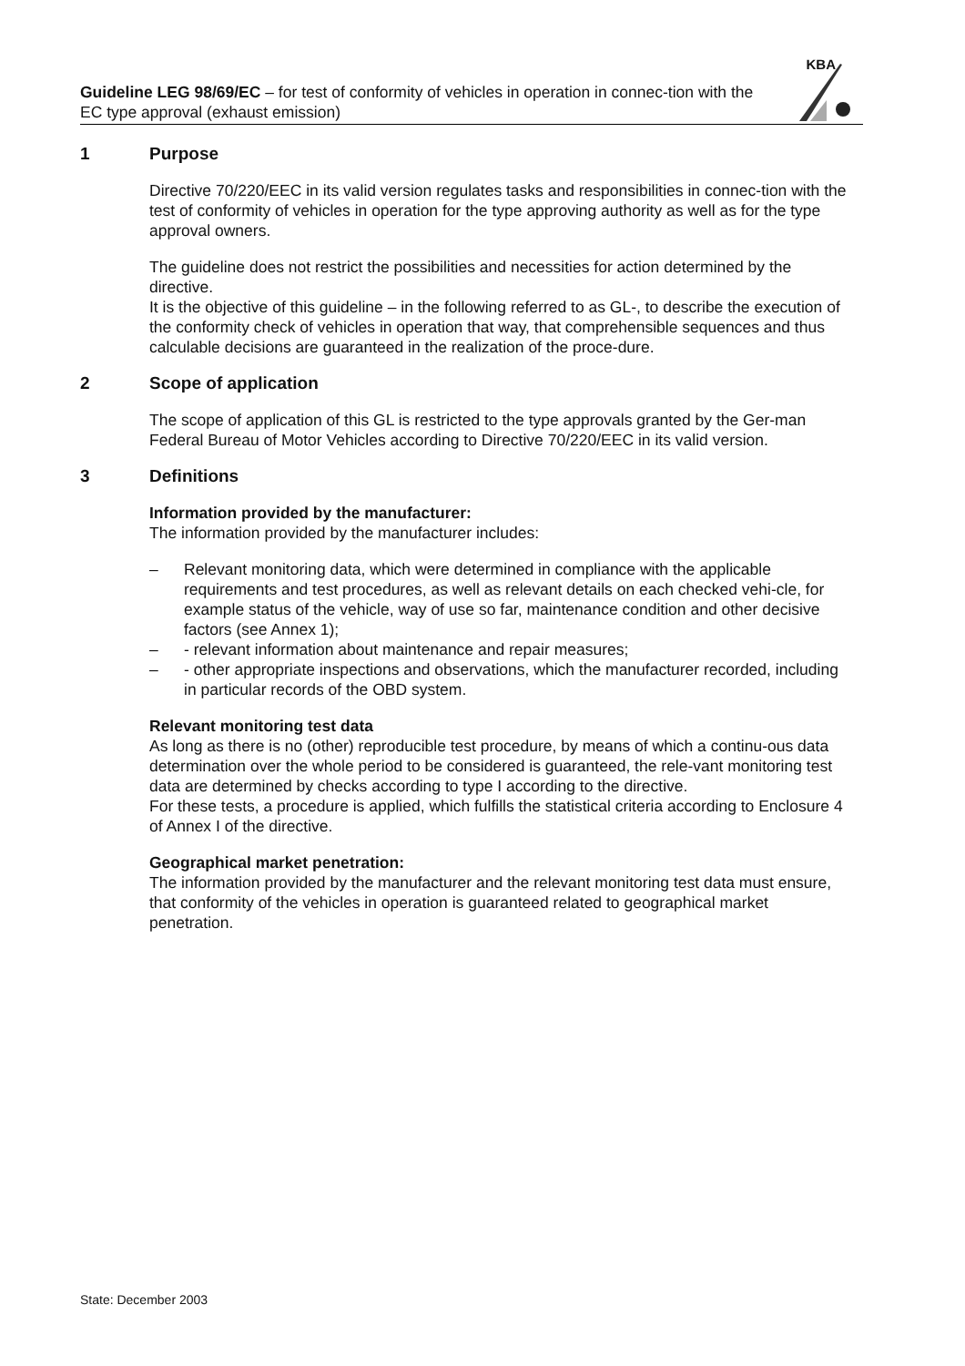Guideline LEG 98/69/EC – for test of conformity of vehicles in operation in connec-tion with the EC type approval (exhaust emission)
KBA
1 Purpose
Directive 70/220/EEC in its valid version regulates tasks and responsibilities in connec-tion with the test of conformity of vehicles in operation for the type approving authority as well as for the type approval owners.
The guideline does not restrict the possibilities and necessities for action determined by the directive.
It is the objective of this guideline – in the following referred to as GL-, to describe the execution of the conformity check of vehicles in operation that way, that comprehensible sequences and thus calculable decisions are guaranteed in the realization of the proce-dure.
2 Scope of application
The scope of application of this GL is restricted to the type approvals granted by the Ger-man Federal Bureau of Motor Vehicles according to Directive 70/220/EEC in its valid version.
3 Definitions
Information provided by the manufacturer:
The information provided by the manufacturer includes:
– Relevant monitoring data, which were determined in compliance with the applicable requirements and test procedures, as well as relevant details on each checked vehi-cle, for example status of the vehicle, way of use so far, maintenance condition and other decisive factors (see Annex 1);
– - relevant information about maintenance and repair measures;
– - other appropriate inspections and observations, which the manufacturer recorded, including in particular records of the OBD system.
Relevant monitoring test data
As long as there is no (other) reproducible test procedure, by means of which a continu-ous data determination over the whole period to be considered is guaranteed, the rele-vant monitoring test data are determined by checks according to type I according to the directive.
For these tests, a procedure is applied, which fulfills the statistical criteria according to Enclosure 4 of Annex I of the directive.
Geographical market penetration:
The information provided by the manufacturer and the relevant monitoring test data must ensure, that conformity of the vehicles in operation is guaranteed related to geographical market penetration.
State: December 2003